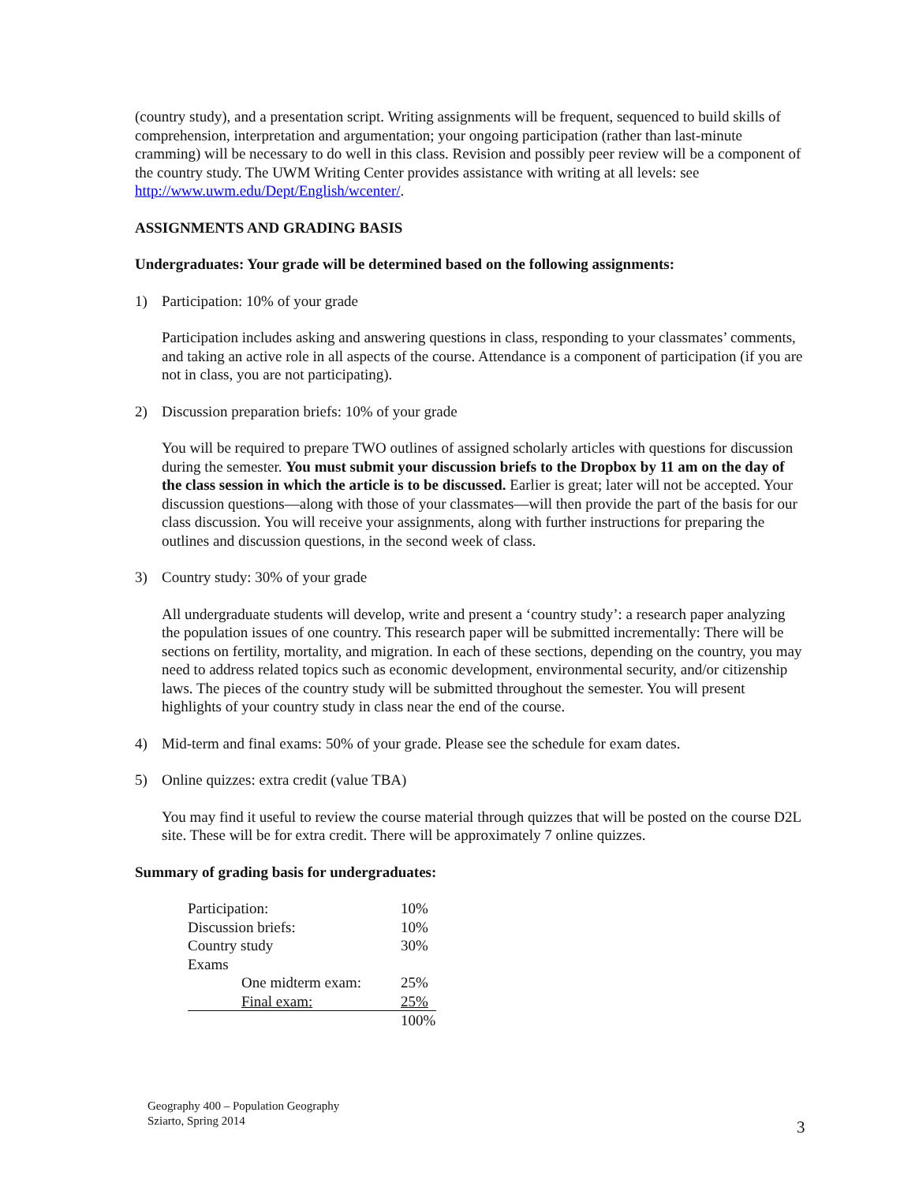(country study), and a presentation script. Writing assignments will be frequent, sequenced to build skills of comprehension, interpretation and argumentation; your ongoing participation (rather than last-minute cramming) will be necessary to do well in this class. Revision and possibly peer review will be a component of the country study. The UWM Writing Center provides assistance with writing at all levels: see http://www.uwm.edu/Dept/English/wcenter/.
ASSIGNMENTS AND GRADING BASIS
Undergraduates: Your grade will be determined based on the following assignments:
1) Participation: 10% of your grade
Participation includes asking and answering questions in class, responding to your classmates’ comments, and taking an active role in all aspects of the course. Attendance is a component of participation (if you are not in class, you are not participating).
2) Discussion preparation briefs: 10% of your grade
You will be required to prepare TWO outlines of assigned scholarly articles with questions for discussion during the semester. You must submit your discussion briefs to the Dropbox by 11 am on the day of the class session in which the article is to be discussed. Earlier is great; later will not be accepted. Your discussion questions—along with those of your classmates—will then provide the part of the basis for our class discussion. You will receive your assignments, along with further instructions for preparing the outlines and discussion questions, in the second week of class.
3) Country study: 30% of your grade
All undergraduate students will develop, write and present a ‘country study’: a research paper analyzing the population issues of one country. This research paper will be submitted incrementally: There will be sections on fertility, mortality, and migration. In each of these sections, depending on the country, you may need to address related topics such as economic development, environmental security, and/or citizenship laws. The pieces of the country study will be submitted throughout the semester. You will present highlights of your country study in class near the end of the course.
4) Mid-term and final exams: 50% of your grade. Please see the schedule for exam dates.
5) Online quizzes: extra credit (value TBA)
You may find it useful to review the course material through quizzes that will be posted on the course D2L site. These will be for extra credit. There will be approximately 7 online quizzes.
Summary of grading basis for undergraduates:
| Participation: | | 10% |
| Discussion briefs: | | 10% |
| Country study | | 30% |
| Exams | | |
| | One midterm exam: | 25% |
| | Final exam: | 25% |
| | | 100% |
Geography 400 – Population Geography
Sziarto, Spring 2014
3